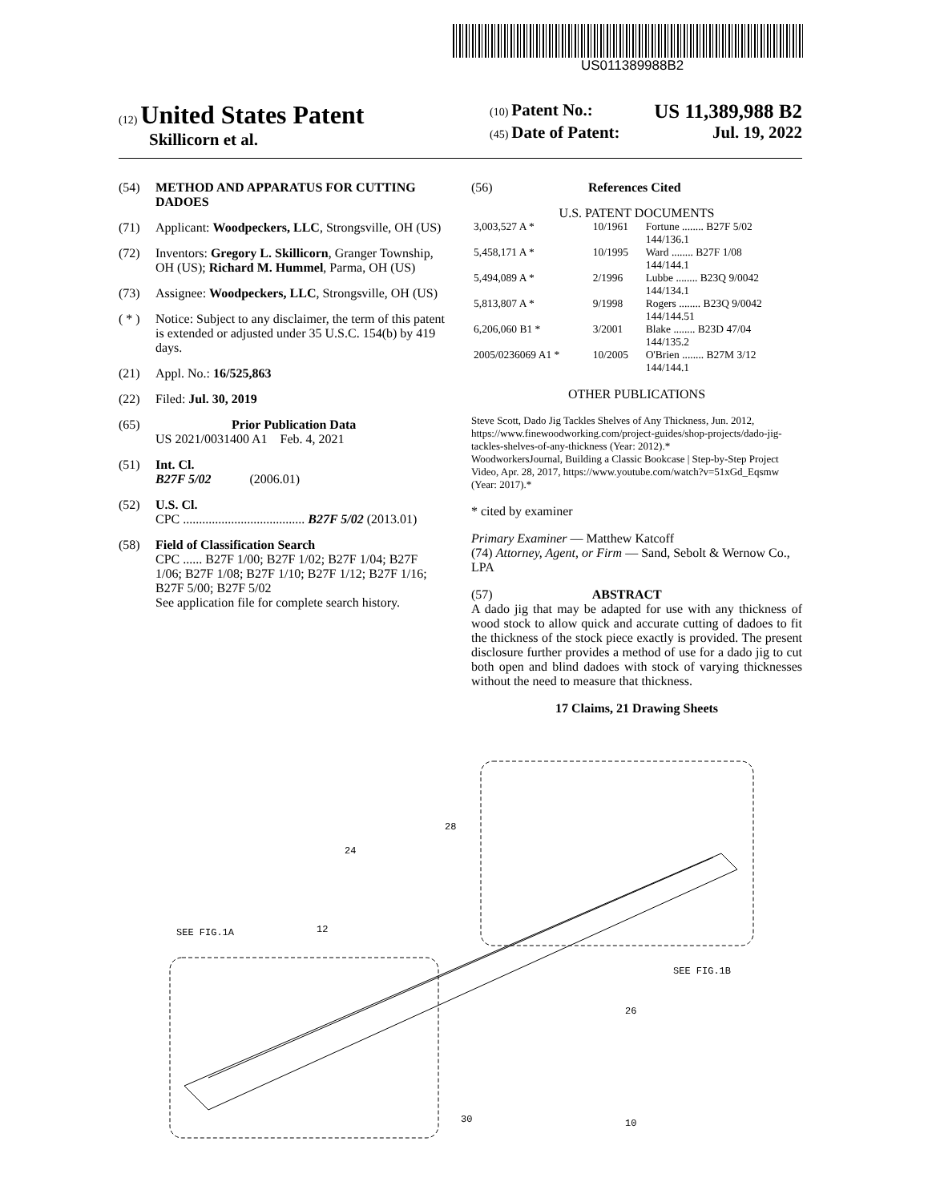US011389988B2
(12) United States Patent
Skillicorn et al.
(10) Patent No.: US 11,389,988 B2
(45) Date of Patent: Jul. 19, 2022
(54) METHOD AND APPARATUS FOR CUTTING DADOES
(71) Applicant: Woodpeckers, LLC, Strongsville, OH (US)
(72) Inventors: Gregory L. Skillicorn, Granger Township, OH (US); Richard M. Hummel, Parma, OH (US)
(73) Assignee: Woodpeckers, LLC, Strongsville, OH (US)
( * ) Notice: Subject to any disclaimer, the term of this patent is extended or adjusted under 35 U.S.C. 154(b) by 419 days.
(21) Appl. No.: 16/525,863
(22) Filed: Jul. 30, 2019
(65) Prior Publication Data
US 2021/0031400 A1 Feb. 4, 2021
(51) Int. Cl.
B27F 5/02 (2006.01)
(52) U.S. Cl.
CPC ...................................... B27F 5/02 (2013.01)
(58) Field of Classification Search
CPC ...... B27F 1/00; B27F 1/02; B27F 1/04; B27F 1/06; B27F 1/08; B27F 1/10; B27F 1/12; B27F 1/16; B27F 5/00; B27F 5/02
See application file for complete search history.
(56) References Cited
U.S. PATENT DOCUMENTS
| 3,003,527 A * | 10/1961 | Fortune ........ B27F 5/02 144/136.1 |
| 5,458,171 A * | 10/1995 | Ward ........ B27F 1/08 144/144.1 |
| 5,494,089 A * | 2/1996 | Lubbe ........ B23Q 9/0042 144/134.1 |
| 5,813,807 A * | 9/1998 | Rogers ........ B23Q 9/0042 144/144.51 |
| 6,206,060 B1 * | 3/2001 | Blake ........ B23D 47/04 144/135.2 |
| 2005/0236069 A1 * | 10/2005 | O'Brien ........ B27M 3/12 144/144.1 |
OTHER PUBLICATIONS
Steve Scott, Dado Jig Tackles Shelves of Any Thickness, Jun. 2012, https://www.finewoodworking.com/project-guides/shop-projects/dado-jig-tackles-shelves-of-any-thickness (Year: 2012).*
WoodworkersJournal, Building a Classic Bookcase | Step-by-Step Project Video, Apr. 28, 2017, https://www.youtube.com/watch?v=51xGd_Eqsmw (Year: 2017).*
* cited by examiner
Primary Examiner — Matthew Katcoff
(74) Attorney, Agent, or Firm — Sand, Sebolt & Wernow Co., LPA
(57) ABSTRACT
A dado jig that may be adapted for use with any thickness of wood stock to allow quick and accurate cutting of dadoes to fit the thickness of the stock piece exactly is provided. The present disclosure further provides a method of use for a dado jig to cut both open and blind dadoes with stock of varying thicknesses without the need to measure that thickness.
17 Claims, 21 Drawing Sheets
SEE FIG.1A
SEE FIG.1B
24
28
12
10
30
26